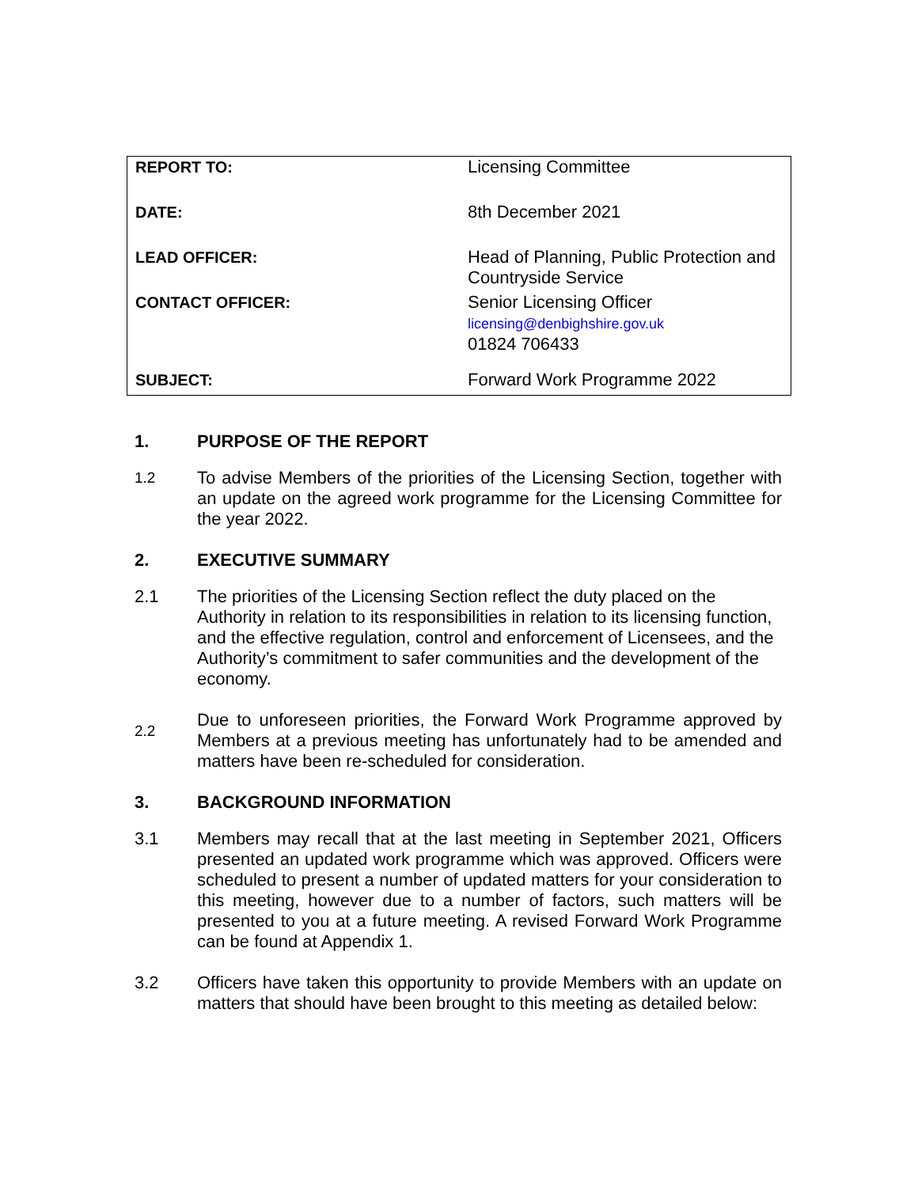| REPORT TO: | Licensing Committee |
| DATE: | 8th December 2021 |
| LEAD OFFICER: | Head of Planning, Public Protection and Countryside Service |
| CONTACT OFFICER: | Senior Licensing Officer licensing@denbighshire.gov.uk 01824 706433 |
| SUBJECT: | Forward Work Programme 2022 |
1. PURPOSE OF THE REPORT
1.2 To advise Members of the priorities of the Licensing Section, together with an update on the agreed work programme for the Licensing Committee for the year 2022.
2. EXECUTIVE SUMMARY
2.1 The priorities of the Licensing Section reflect the duty placed on the Authority in relation to its responsibilities in relation to its licensing function, and the effective regulation, control and enforcement of Licensees, and the Authority’s commitment to safer communities and the development of the economy.
2.2 Due to unforeseen priorities, the Forward Work Programme approved by Members at a previous meeting has unfortunately had to be amended and matters have been re-scheduled for consideration.
3. BACKGROUND INFORMATION
3.1 Members may recall that at the last meeting in September 2021, Officers presented an updated work programme which was approved. Officers were scheduled to present a number of updated matters for your consideration to this meeting, however due to a number of factors, such matters will be presented to you at a future meeting. A revised Forward Work Programme can be found at Appendix 1.
3.2 Officers have taken this opportunity to provide Members with an update on matters that should have been brought to this meeting as detailed below: